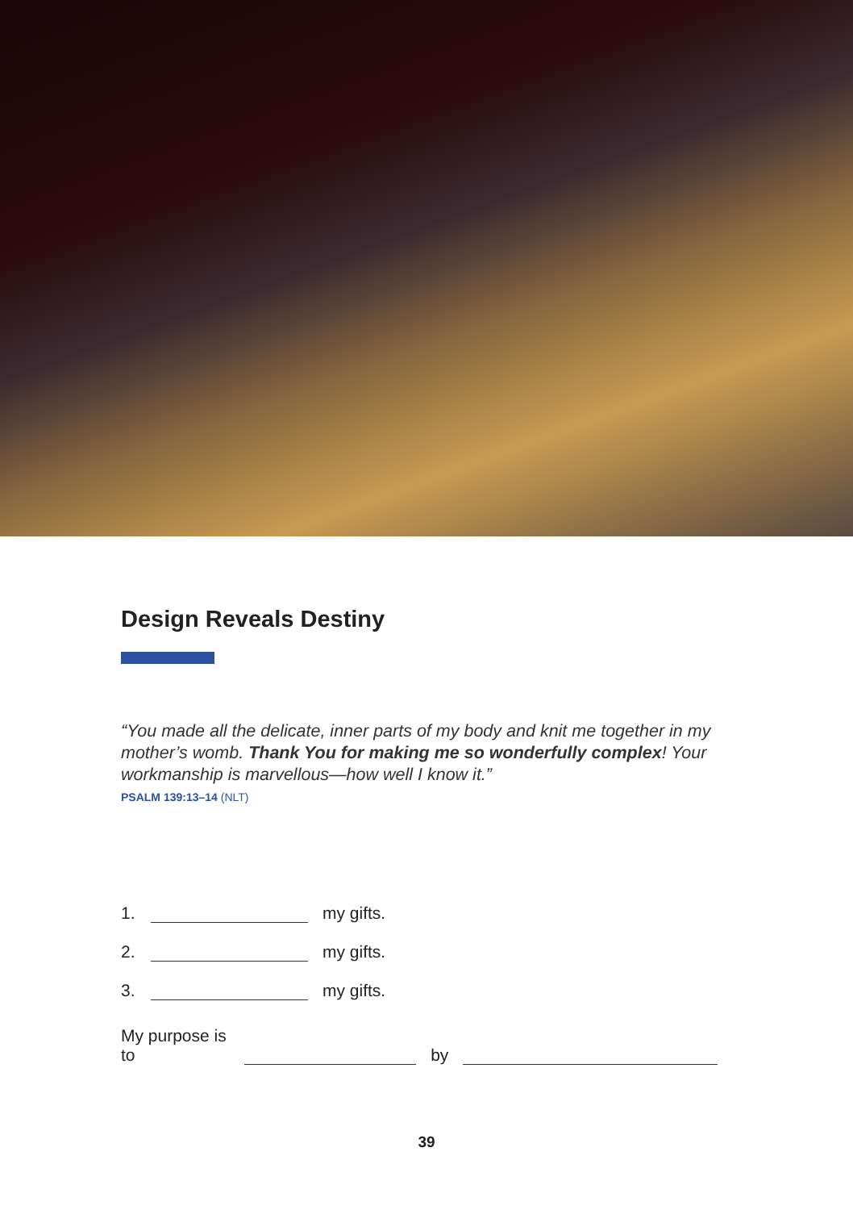Design Reveals Destiny
“You made all the delicate, inner parts of my body and knit me together in my mother’s womb. Thank You for making me so wonderfully complex! Your workmanship is marvellous—how well I know it.”
PSALM 139:13–14 (NLT)
1. my gifts.
2. my gifts.
3. my gifts.
My purpose is to by
39